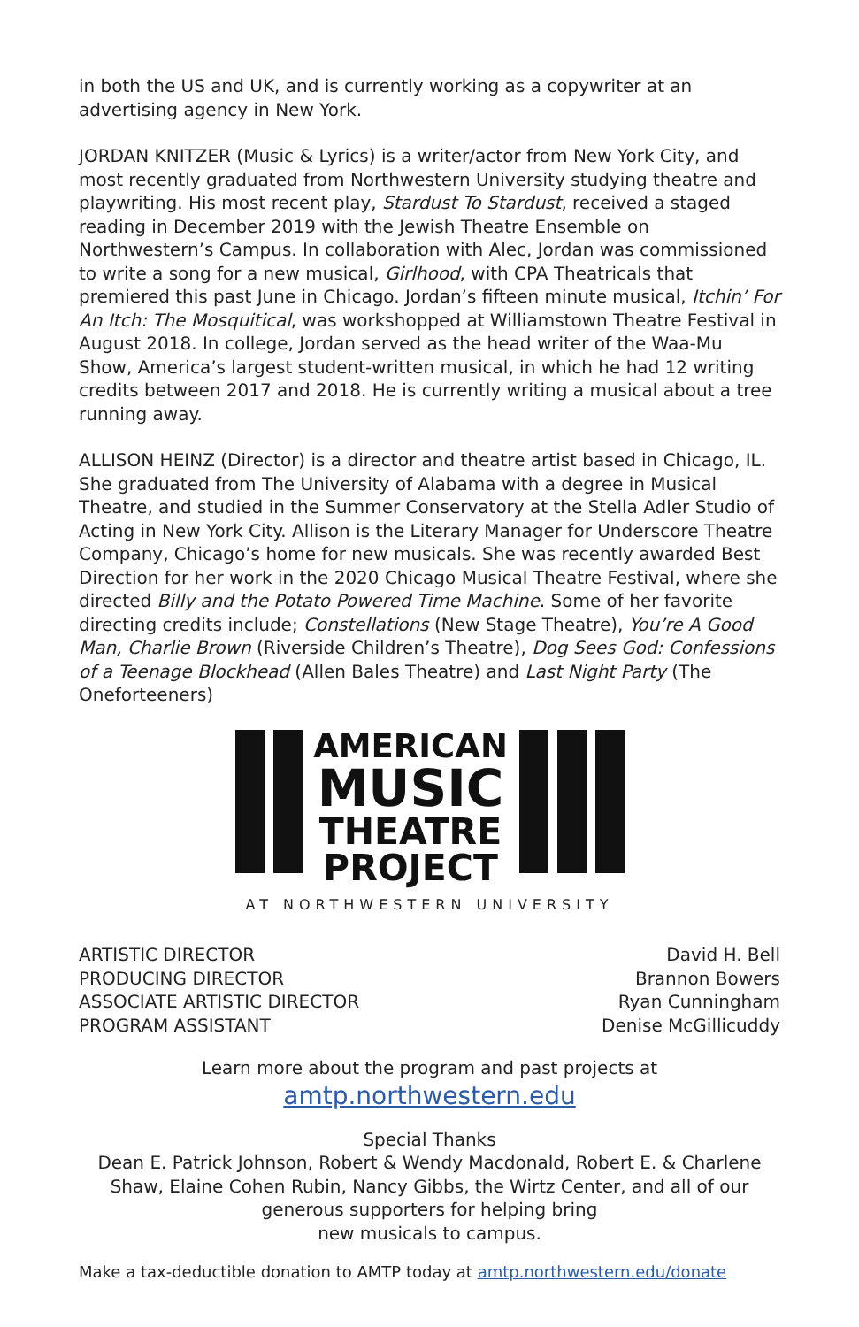in both the US and UK, and is currently working as a copywriter at an advertising agency in New York.
JORDAN KNITZER (Music & Lyrics) is a writer/actor from New York City, and most recently graduated from Northwestern University studying theatre and playwriting. His most recent play, Stardust To Stardust, received a staged reading in December 2019 with the Jewish Theatre Ensemble on Northwestern’s Campus. In collaboration with Alec, Jordan was commissioned to write a song for a new musical, Girlhood, with CPA Theatricals that premiered this past June in Chicago. Jordan’s fifteen minute musical, Itchin’ For An Itch: The Mosquitical, was workshopped at Williamstown Theatre Festival in August 2018. In college, Jordan served as the head writer of the Waa-Mu Show, America’s largest student-written musical, in which he had 12 writing credits between 2017 and 2018. He is currently writing a musical about a tree running away.
ALLISON HEINZ (Director) is a director and theatre artist based in Chicago, IL. She graduated from The University of Alabama with a degree in Musical Theatre, and studied in the Summer Conservatory at the Stella Adler Studio of Acting in New York City. Allison is the Literary Manager for Underscore Theatre Company, Chicago’s home for new musicals. She was recently awarded Best Direction for her work in the 2020 Chicago Musical Theatre Festival, where she directed Billy and the Potato Powered Time Machine. Some of her favorite directing credits include; Constellations (New Stage Theatre), You’re A Good Man, Charlie Brown (Riverside Children’s Theatre), Dog Sees God: Confessions of a Teenage Blockhead (Allen Bales Theatre) and Last Night Party (The Oneforteeners)
AMERICAN
MUSIC
THEATRE
PROJECT
AT NORTHWESTERN UNIVERSITY
| ARTISTIC DIRECTOR | David H. Bell |
| PRODUCING DIRECTOR | Brannon Bowers |
| ASSOCIATE ARTISTIC DIRECTOR | Ryan Cunningham |
| PROGRAM ASSISTANT | Denise McGillicuddy |
Learn more about the program and past projects at
amtp.northwestern.edu
Special Thanks
Dean E. Patrick Johnson, Robert & Wendy Macdonald, Robert E. & Charlene Shaw, Elaine Cohen Rubin, Nancy Gibbs, the Wirtz Center, and all of our generous supporters for helping bring
new musicals to campus.
Make a tax-deductible donation to AMTP today at amtp.northwestern.edu/donate